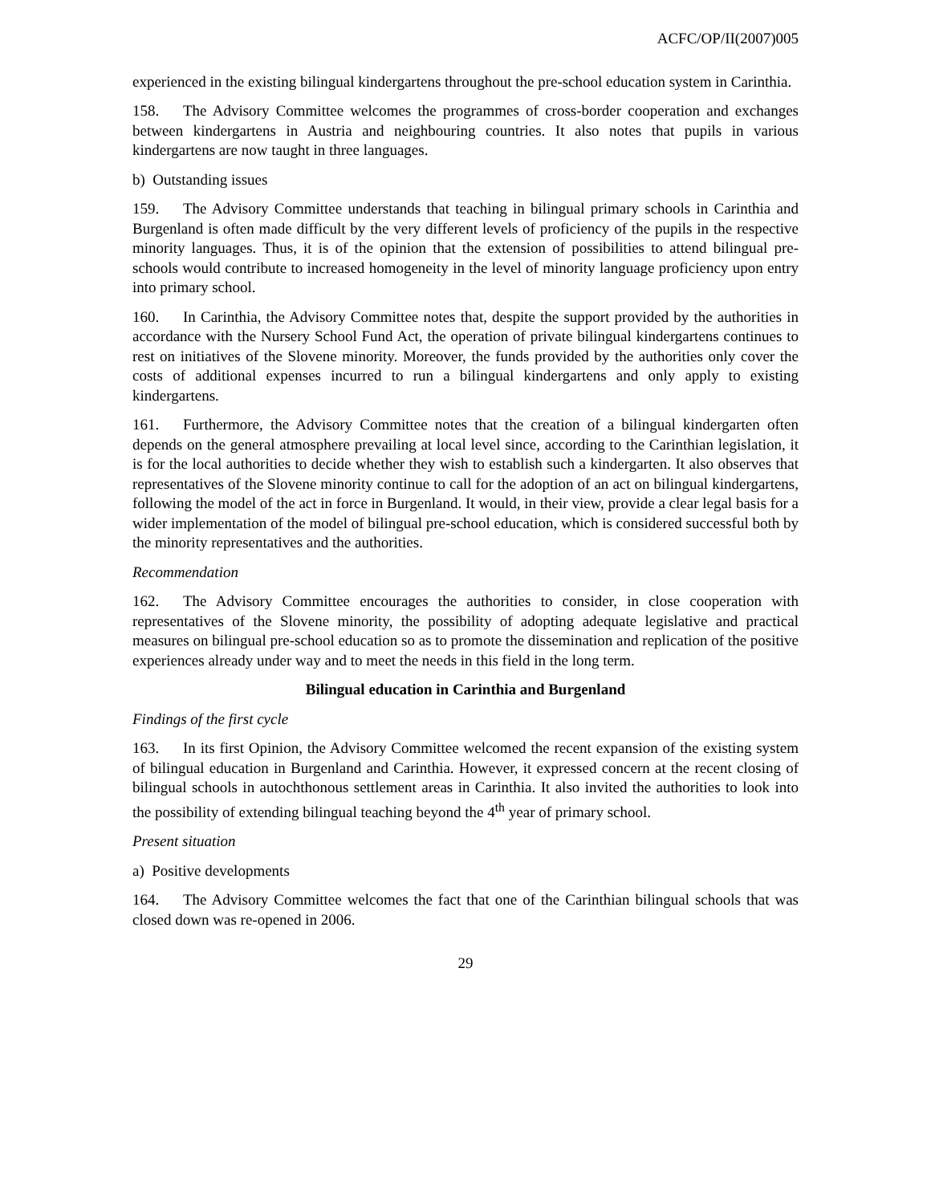ACFC/OP/II(2007)005
experienced in the existing bilingual kindergartens throughout the pre-school education system in Carinthia.
158. The Advisory Committee welcomes the programmes of cross-border cooperation and exchanges between kindergartens in Austria and neighbouring countries. It also notes that pupils in various kindergartens are now taught in three languages.
b) Outstanding issues
159. The Advisory Committee understands that teaching in bilingual primary schools in Carinthia and Burgenland is often made difficult by the very different levels of proficiency of the pupils in the respective minority languages. Thus, it is of the opinion that the extension of possibilities to attend bilingual pre-schools would contribute to increased homogeneity in the level of minority language proficiency upon entry into primary school.
160. In Carinthia, the Advisory Committee notes that, despite the support provided by the authorities in accordance with the Nursery School Fund Act, the operation of private bilingual kindergartens continues to rest on initiatives of the Slovene minority. Moreover, the funds provided by the authorities only cover the costs of additional expenses incurred to run a bilingual kindergartens and only apply to existing kindergartens.
161. Furthermore, the Advisory Committee notes that the creation of a bilingual kindergarten often depends on the general atmosphere prevailing at local level since, according to the Carinthian legislation, it is for the local authorities to decide whether they wish to establish such a kindergarten. It also observes that representatives of the Slovene minority continue to call for the adoption of an act on bilingual kindergartens, following the model of the act in force in Burgenland. It would, in their view, provide a clear legal basis for a wider implementation of the model of bilingual pre-school education, which is considered successful both by the minority representatives and the authorities.
Recommendation
162. The Advisory Committee encourages the authorities to consider, in close cooperation with representatives of the Slovene minority, the possibility of adopting adequate legislative and practical measures on bilingual pre-school education so as to promote the dissemination and replication of the positive experiences already under way and to meet the needs in this field in the long term.
Bilingual education in Carinthia and Burgenland
Findings of the first cycle
163. In its first Opinion, the Advisory Committee welcomed the recent expansion of the existing system of bilingual education in Burgenland and Carinthia. However, it expressed concern at the recent closing of bilingual schools in autochthonous settlement areas in Carinthia. It also invited the authorities to look into the possibility of extending bilingual teaching beyond the 4<sup>th</sup> year of primary school.
Present situation
a) Positive developments
164. The Advisory Committee welcomes the fact that one of the Carinthian bilingual schools that was closed down was re-opened in 2006.
29